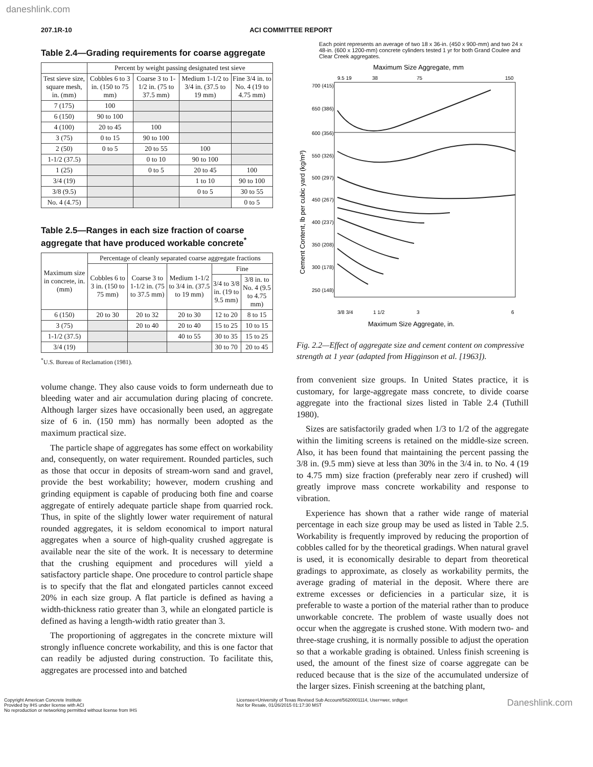daneshlink.com
207.1R-10 ACI COMMITTEE REPORT
Table 2.4—Grading requirements for coarse aggregate
| | Percent by weight passing designated test sieve | | | |
| --- | --- | --- | --- | --- |
| Test sieve size, square mesh, in. (mm) | Cobbles 6 to 3 in. (150 to 75 mm) | Coarse 3 to 1-1/2 in. (75 to 37.5 mm) | Medium 1-1/2 to 3/4 in. (37.5 to 19 mm) | Fine 3/4 in. to No. 4 (19 to 4.75 mm) |
| 7 (175) | 100 | | | |
| 6 (150) | 90 to 100 | | | |
| 4 (100) | 20 to 45 | 100 | | |
| 3 (75) | 0 to 15 | 90 to 100 | | |
| 2 (50) | 0 to 5 | 20 to 55 | 100 | |
| 1-1/2 (37.5) | | 0 to 10 | 90 to 100 | |
| 1 (25) | | 0 to 5 | 20 to 45 | 100 |
| 3/4 (19) | | | 1 to 10 | 90 to 100 |
| 3/8 (9.5) | | | 0 to 5 | 30 to 55 |
| No. 4 (4.75) | | | | 0 to 5 |
Table 2.5—Ranges in each size fraction of coarse aggregate that have produced workable concrete<sup>*</sup>
| Maximum size in concrete, in. (mm) | Percentage of cleanly separated coarse aggregate fractions | | | | |
| --- | --- | --- | --- | --- | --- |
| | Cobbles 6 to 3 in. (150 to 75 mm) | Coarse 3 to 1-1/2 in. (75 to 37.5 mm) | Medium 1-1/2 to 3/4 in. (37.5 to 19 mm) | Fine | |
| | | | | 3/4 to 3/8 in. (19 to 9.5 mm) | 3/8 in. to No. 4 (9.5 to 4.75 mm) |
| 6 (150) | 20 to 30 | 20 to 32 | 20 to 30 | 12 to 20 | 8 to 15 |
| 3 (75) | | 20 to 40 | 20 to 40 | 15 to 25 | 10 to 15 |
| 1-1/2 (37.5) | | | 40 to 55 | 30 to 35 | 15 to 25 |
| 3/4 (19) | | | | 30 to 70 | 20 to 45 |
<sup>*</sup> U.S. Bureau of Reclamation (1981).
volume change. They also cause voids to form underneath due to bleeding water and air accumulation during placing of concrete. Although larger sizes have occasionally been used, an aggregate size of 6 in. (150 mm) has normally been adopted as the maximum practical size.
The particle shape of aggregates has some effect on workability and, consequently, on water requirement. Rounded particles, such as those that occur in deposits of stream-worn sand and gravel, provide the best workability; however, modern crushing and grinding equipment is capable of producing both fine and coarse aggregate of entirely adequate particle shape from quarried rock. Thus, in spite of the slightly lower water requirement of natural rounded aggregates, it is seldom economical to import natural aggregates when a source of high-quality crushed aggregate is available near the site of the work. It is necessary to determine that the crushing equipment and procedures will yield a satisfactory particle shape. One procedure to control particle shape is to specify that the flat and elongated particles cannot exceed 20% in each size group. A flat particle is defined as having a width-thickness ratio greater than 3, while an elongated particle is defined as having a length-width ratio greater than 3.
The proportioning of aggregates in the concrete mixture will strongly influence concrete workability, and this is one factor that can readily be adjusted during construction. To facilitate this, aggregates are processed into and batched
Each point represents an average of two 18 x 36-in. (450 x 900-mm) and two 24 x 48-in. (600 x 1200-mm) concrete cylinders tested 1 yr for both Grand Coulee and Clear Creek aggregates.
Maximum Size Aggregate, mm
9.5 19
38
75
150
700 (415)
650 (386)
600 (356)
550 (326)
500 (297)
450 (267)
400 (237)
350 (208)
300 (178)
250 (148)
Cement Content, lb per cubic yard (kg/m³)
3/8 3/4
1 1/2
3
6
Maximum Size Aggregate, in.
Fig. 2.2—Effect of aggregate size and cement content on compressive strength at 1 year (adapted from Higginson et al. [1963]).
from convenient size groups. In United States practice, it is customary, for large-aggregate mass concrete, to divide coarse aggregate into the fractional sizes listed in Table 2.4 (Tuthill 1980).
Sizes are satisfactorily graded when 1/3 to 1/2 of the aggregate within the limiting screens is retained on the middle-size screen. Also, it has been found that maintaining the percent passing the 3/8 in. (9.5 mm) sieve at less than 30% in the 3/4 in. to No. 4 (19 to 4.75 mm) size fraction (preferably near zero if crushed) will greatly improve mass concrete workability and response to vibration.
Experience has shown that a rather wide range of material percentage in each size group may be used as listed in Table 2.5. Workability is frequently improved by reducing the proportion of cobbles called for by the theoretical gradings. When natural gravel is used, it is economically desirable to depart from theoretical gradings to approximate, as closely as workability permits, the average grading of material in the deposit. Where there are extreme excesses or deficiencies in a particular size, it is preferable to waste a portion of the material rather than to produce unworkable concrete. The problem of waste usually does not occur when the aggregate is crushed stone. With modern two- and three-stage crushing, it is normally possible to adjust the operation so that a workable grading is obtained. Unless finish screening is used, the amount of the finest size of coarse aggregate can be reduced because that is the size of the accumulated undersize of the larger sizes. Finish screening at the batching plant,
Copyright American Concrete Institute
Provided by IHS under license with ACI
No reproduction or networking permitted without license from IHS Licensee=University of Texas Revised Sub Account/5620001114, User=wer, srdtgert
Not for Resale, 01/26/2015 01:17:30 MST Daneshlink.com